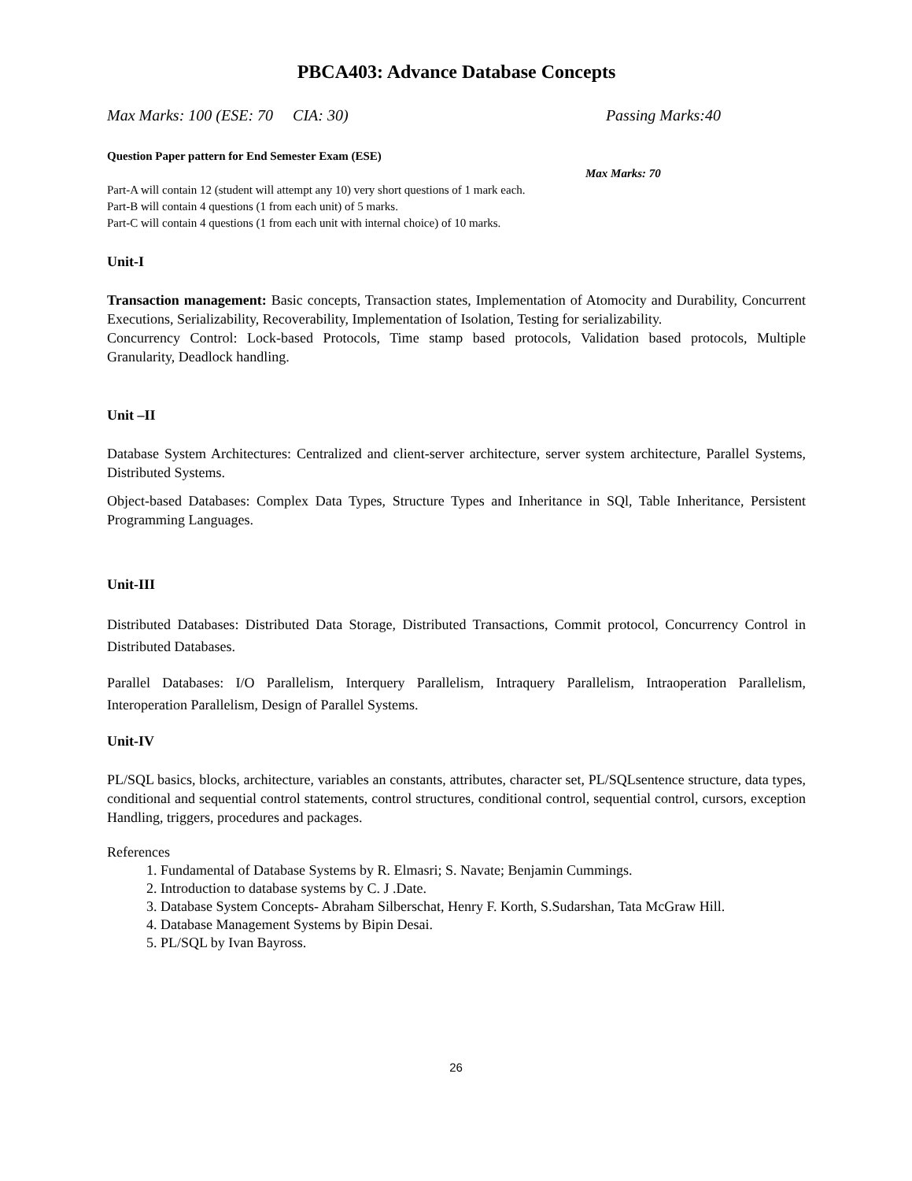PBCA403: Advance Database Concepts
Max Marks: 100 (ESE: 70 CIA: 30) Passing Marks:40
Question Paper pattern for End Semester Exam (ESE)
Max Marks: 70
Part-A will contain 12 (student will attempt any 10) very short questions of 1 mark each.
Part-B will contain 4 questions (1 from each unit) of 5 marks.
Part-C will contain 4 questions (1 from each unit with internal choice) of 10 marks.
Unit-I
Transaction management: Basic concepts, Transaction states, Implementation of Atomocity and Durability, Concurrent Executions, Serializability, Recoverability, Implementation of Isolation, Testing for serializability.
Concurrency Control: Lock-based Protocols, Time stamp based protocols, Validation based protocols, Multiple Granularity, Deadlock handling.
Unit –II
Database System Architectures: Centralized and client-server architecture, server system architecture, Parallel Systems, Distributed Systems.
Object-based Databases: Complex Data Types, Structure Types and Inheritance in SQl, Table Inheritance, Persistent Programming Languages.
Unit-III
Distributed Databases: Distributed Data Storage, Distributed Transactions, Commit protocol, Concurrency Control in Distributed Databases.
Parallel Databases: I/O Parallelism, Interquery Parallelism, Intraquery Parallelism, Intraoperation Parallelism, Interoperation Parallelism, Design of Parallel Systems.
Unit-IV
PL/SQL basics, blocks, architecture, variables an constants, attributes, character set, PL/SQLsentence structure, data types, conditional and sequential control statements, control structures, conditional control, sequential control, cursors, exception Handling, triggers, procedures and packages.
References
1. Fundamental of Database Systems by R. Elmasri; S. Navate; Benjamin Cummings.
2. Introduction to database systems by C. J .Date.
3. Database System Concepts- Abraham Silberschat, Henry F. Korth, S.Sudarshan, Tata McGraw Hill.
4. Database Management Systems by Bipin Desai.
5. PL/SQL by Ivan Bayross.
26